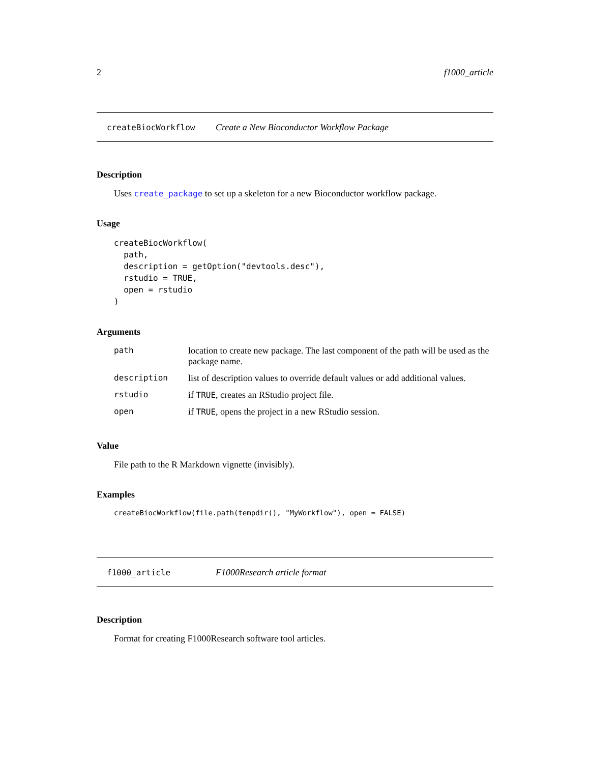2 f1000_article
createBiocWorkflow Create a New Bioconductor Workflow Package
Description
Uses create_package to set up a skeleton for a new Bioconductor workflow package.
Usage
createBiocWorkflow(
  path,
  description = getOption("devtools.desc"),
  rstudio = TRUE,
  open = rstudio
)
Arguments
| path | location to create new package. The last component of the path will be used as the package name. |
| description | list of description values to override default values or add additional values. |
| rstudio | if TRUE , creates an RStudio project file. |
| open | if TRUE , opens the project in a new RStudio session. |
Value
File path to the R Markdown vignette (invisibly).
Examples
createBiocWorkflow(file.path(tempdir(), "MyWorkflow"), open = FALSE)
f1000_article F1000Research article format
Description
Format for creating F1000Research software tool articles.